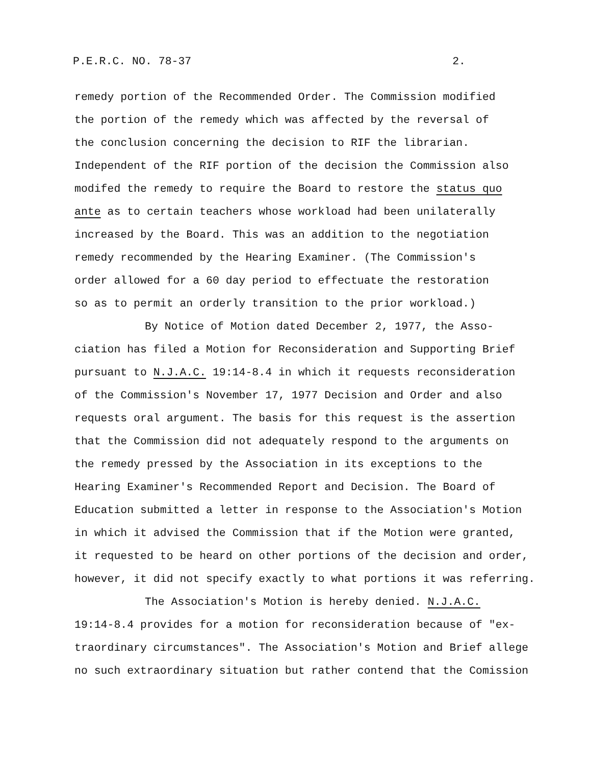P.E.R.C. NO. 78-37 2.
remedy portion of the Recommended Order. The Commission modified
the portion of the remedy which was affected by the reversal of
the conclusion concerning the decision to RIF the librarian.
Independent of the RIF portion of the decision the Commission also
modifed the remedy to require the Board to restore the status quo
ante as to certain teachers whose workload had been unilaterally
increased by the Board. This was an addition to the negotiation
remedy recommended by the Hearing Examiner. (The Commission's
order allowed for a 60 day period to effectuate the restoration
so as to permit an orderly transition to the prior workload.)
By Notice of Motion dated December 2, 1977, the Asso-
ciation has filed a Motion for Reconsideration and Supporting Brief
pursuant to N.J.A.C. 19:14-8.4 in which it requests reconsideration
of the Commission's November 17, 1977 Decision and Order and also
requests oral argument. The basis for this request is the assertion
that the Commission did not adequately respond to the arguments on
the remedy pressed by the Association in its exceptions to the
Hearing Examiner's Recommended Report and Decision. The Board of
Education submitted a letter in response to the Association's Motion
in which it advised the Commission that if the Motion were granted,
it requested to be heard on other portions of the decision and order,
however, it did not specify exactly to what portions it was referring.
The Association's Motion is hereby denied. N.J.A.C.
19:14-8.4 provides for a motion for reconsideration because of "ex-
traordinary circumstances". The Association's Motion and Brief allege
no such extraordinary situation but rather contend that the Comission